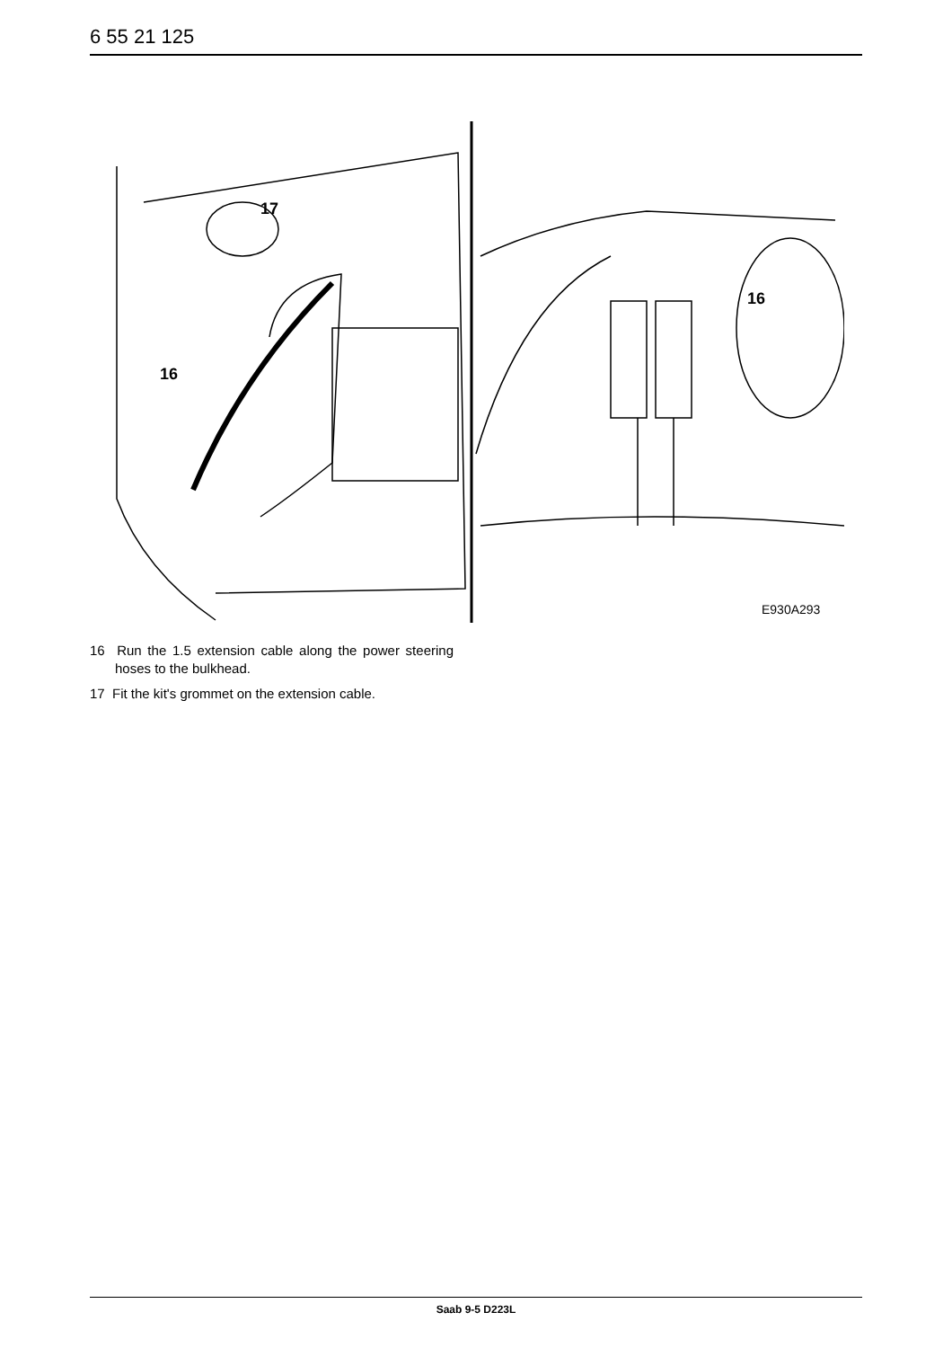6 55 21 125
17
16
16
E930A293
16 Run the 1.5 extension cable along the power steering hoses to the bulkhead.
17 Fit the kit's grommet on the extension cable.
Saab 9-5 D223L